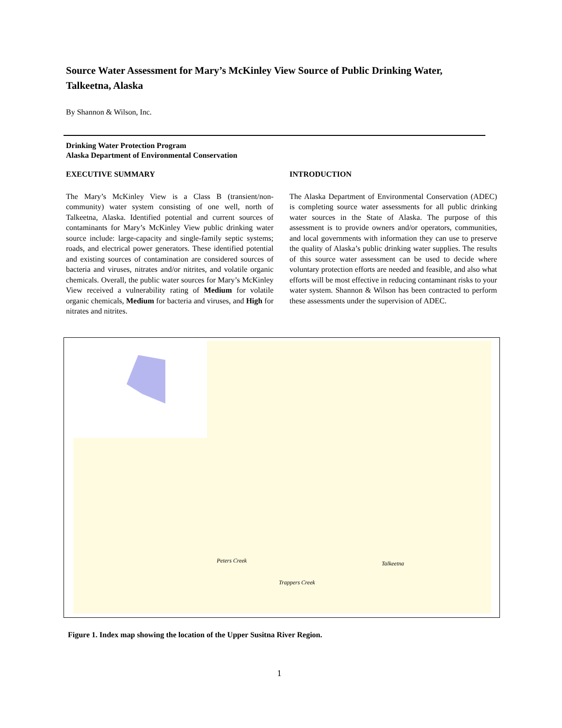Source Water Assessment for Mary’s McKinley View Source of Public Drinking Water, Talkeetna, Alaska
By Shannon & Wilson, Inc.
Drinking Water Protection Program
Alaska Department of Environmental Conservation
EXECUTIVE SUMMARY
The Mary’s McKinley View is a Class B (transient/non-community) water system consisting of one well, north of Talkeetna, Alaska. Identified potential and current sources of contaminants for Mary’s McKinley View public drinking water source include: large-capacity and single-family septic systems; roads, and electrical power generators. These identified potential and existing sources of contamination are considered sources of bacteria and viruses, nitrates and/or nitrites, and volatile organic chemicals. Overall, the public water sources for Mary’s McKinley View received a vulnerability rating of Medium for volatile organic chemicals, Medium for bacteria and viruses, and High for nitrates and nitrites.
INTRODUCTION
The Alaska Department of Environmental Conservation (ADEC) is completing source water assessments for all public drinking water sources in the State of Alaska. The purpose of this assessment is to provide owners and/or operators, communities, and local governments with information they can use to preserve the quality of Alaska’s public drinking water supplies. The results of this source water assessment can be used to decide where voluntary protection efforts are needed and feasible, and also what efforts will be most effective in reducing contaminant risks to your water system. Shannon & Wilson has been contracted to perform these assessments under the supervision of ADEC.
Peters Creek
Trappers Creek
Talkeetna
Figure 1. Index map showing the location of the Upper Susitna River Region.
1